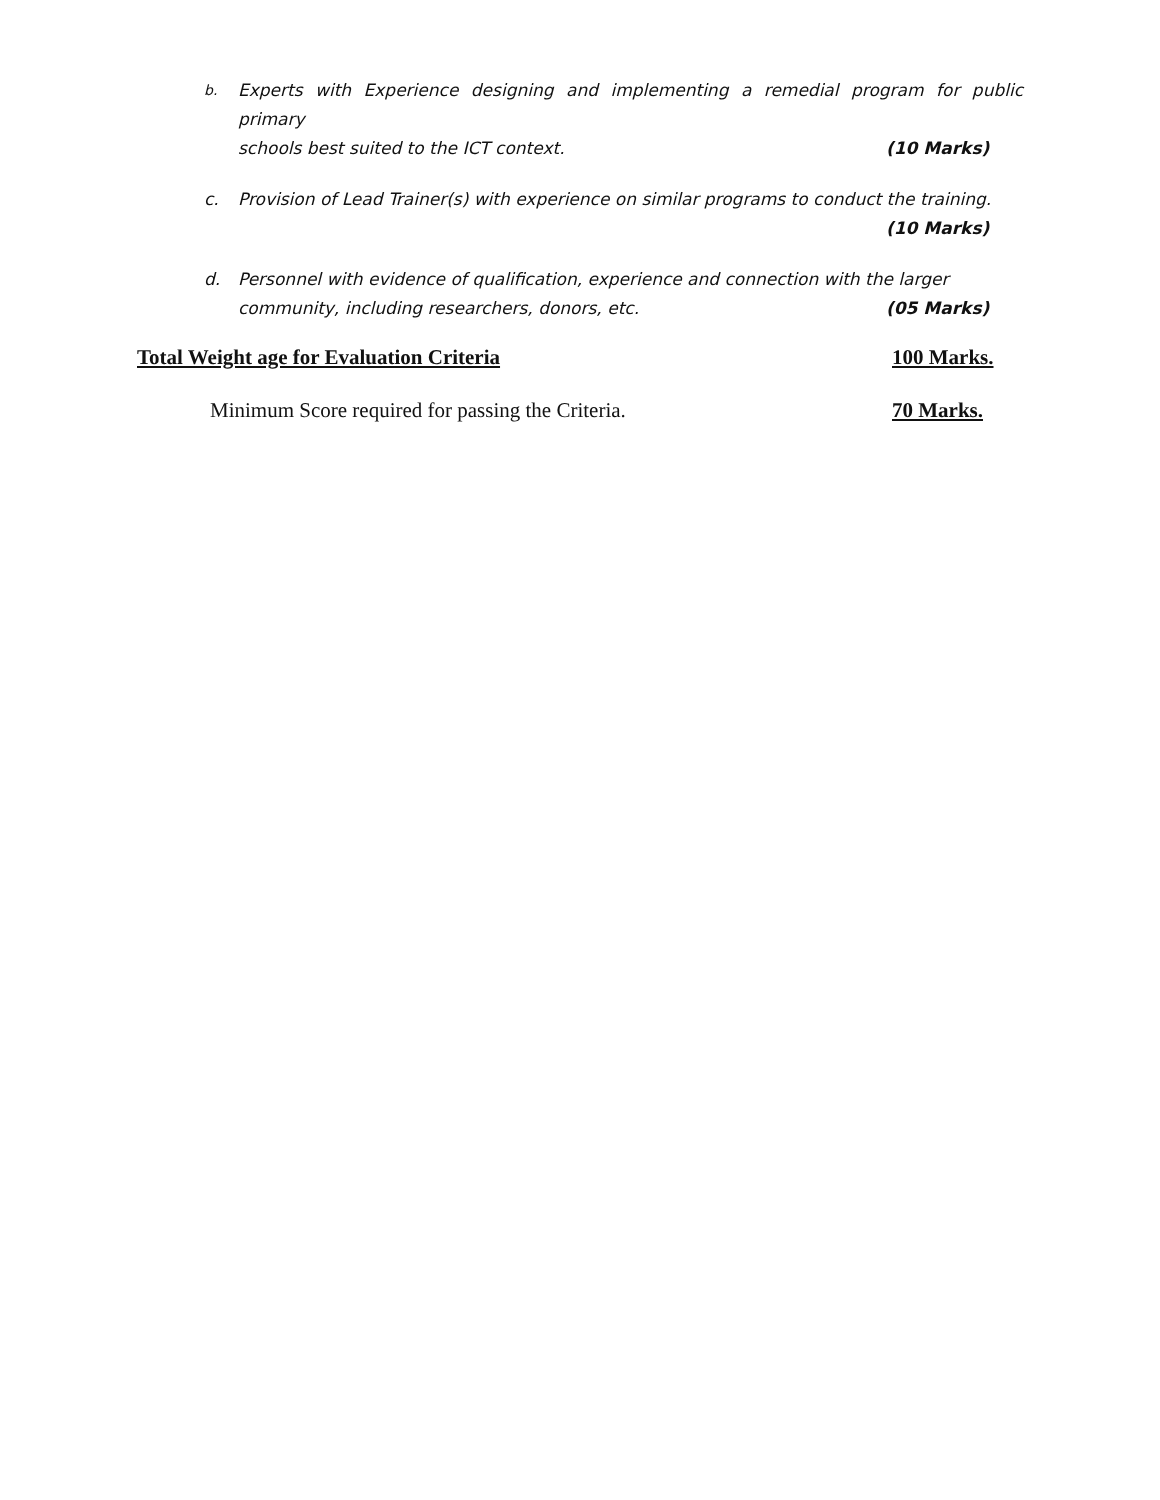b. Experts with Experience designing and implementing a remedial program for public primary
schools best suited to the ICT context. (10 Marks)
c. Provision of Lead Trainer(s) with experience on similar programs to conduct the training.
(10 Marks)
d. Personnel with evidence of qualification, experience and connection with the larger
community, including researchers, donors, etc. (05 Marks)
Total Weight age for Evaluation Criteria 100 Marks.
Minimum Score required for passing the Criteria. 70 Marks.